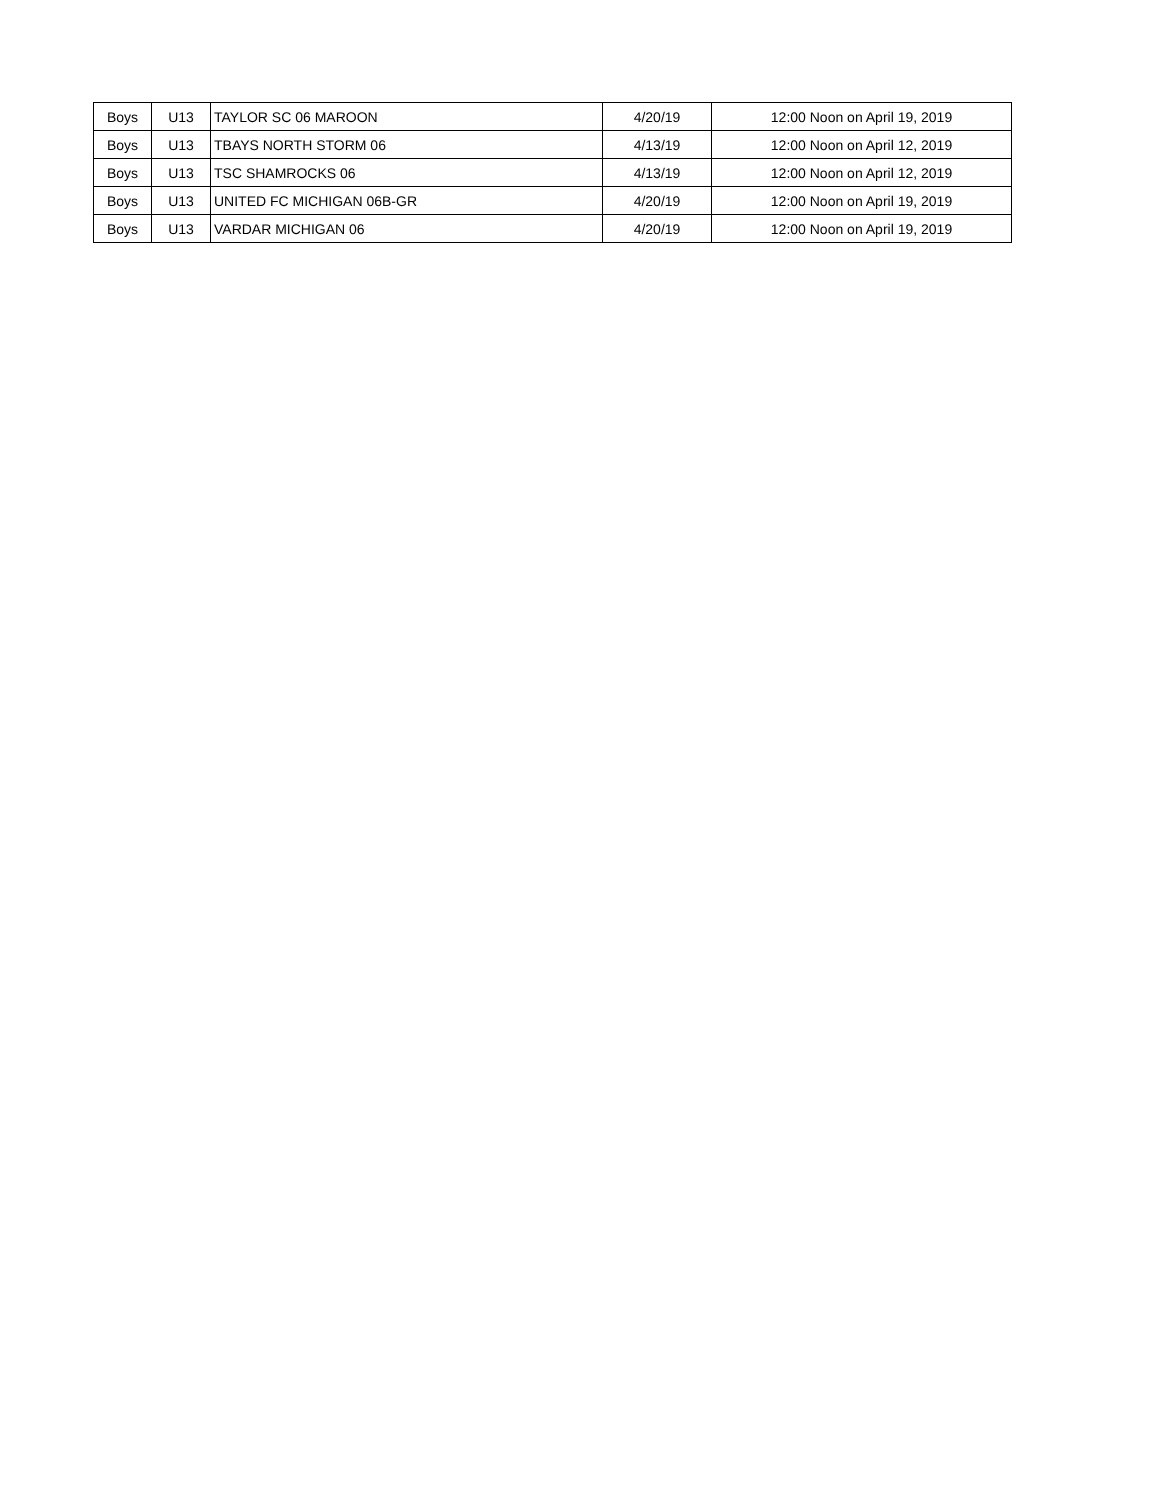| Boys | U13 | TAYLOR SC 06 MAROON | 4/20/19 | 12:00 Noon on April 19, 2019 |
| Boys | U13 | TBAYS NORTH STORM 06 | 4/13/19 | 12:00 Noon on April 12, 2019 |
| Boys | U13 | TSC SHAMROCKS 06 | 4/13/19 | 12:00 Noon on April 12, 2019 |
| Boys | U13 | UNITED FC MICHIGAN 06B-GR | 4/20/19 | 12:00 Noon on April 19, 2019 |
| Boys | U13 | VARDAR MICHIGAN 06 | 4/20/19 | 12:00 Noon on April 19, 2019 |